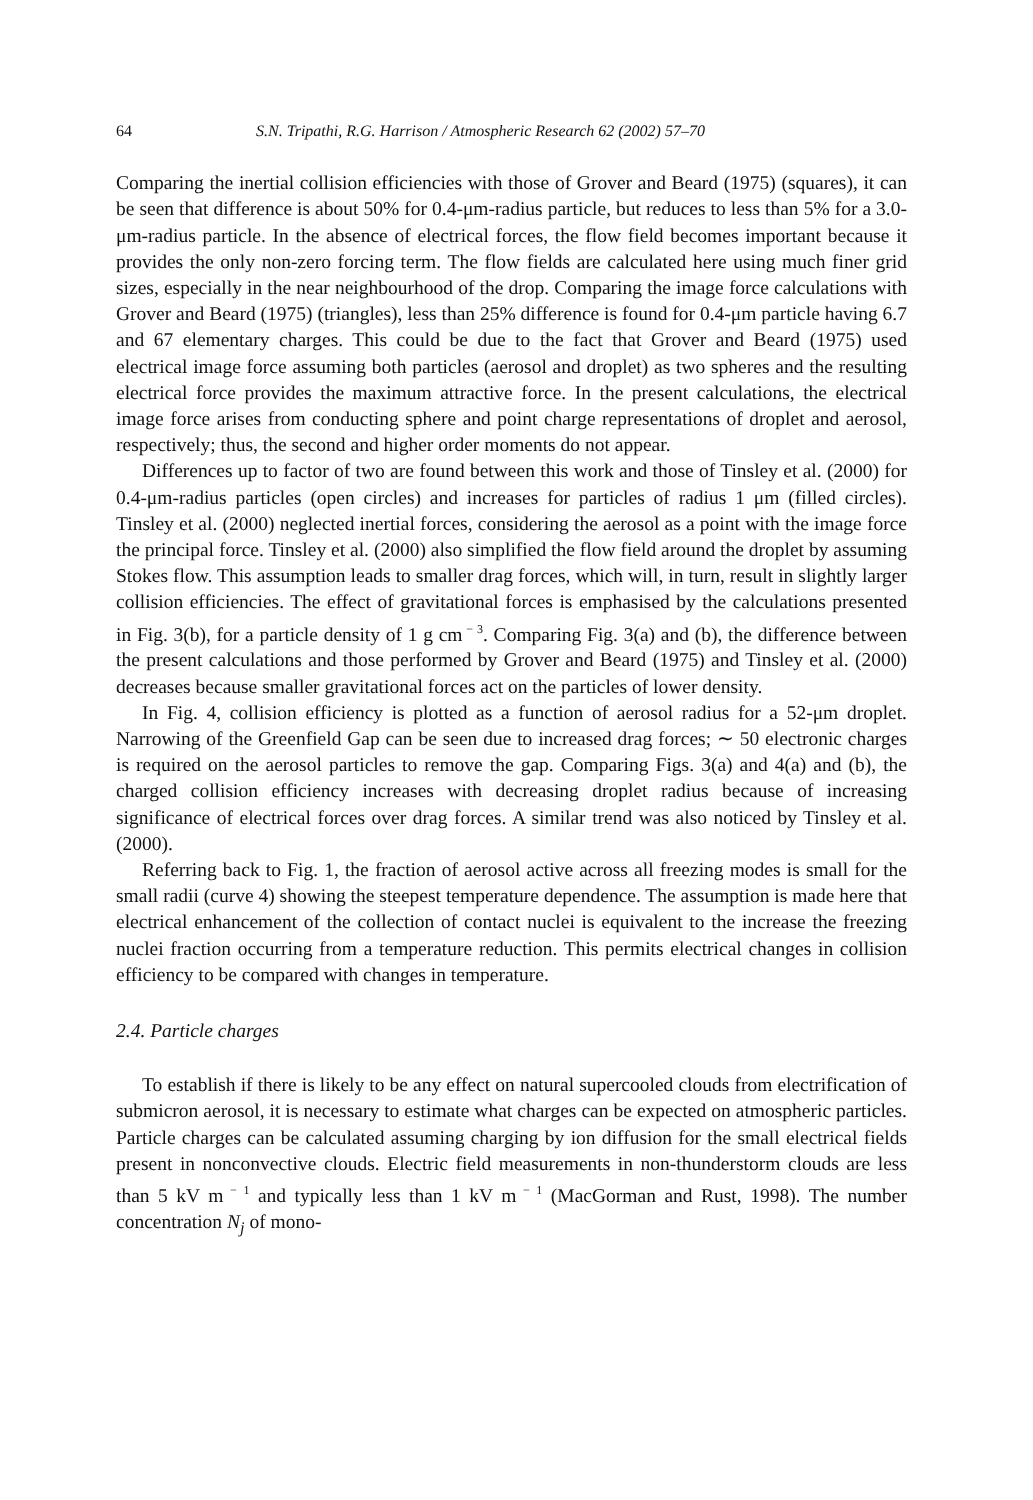64 S.N. Tripathi, R.G. Harrison / Atmospheric Research 62 (2002) 57–70
Comparing the inertial collision efficiencies with those of Grover and Beard (1975) (squares), it can be seen that difference is about 50% for 0.4-μm-radius particle, but reduces to less than 5% for a 3.0-μm-radius particle. In the absence of electrical forces, the flow field becomes important because it provides the only non-zero forcing term. The flow fields are calculated here using much finer grid sizes, especially in the near neighbourhood of the drop. Comparing the image force calculations with Grover and Beard (1975) (triangles), less than 25% difference is found for 0.4-μm particle having 6.7 and 67 elementary charges. This could be due to the fact that Grover and Beard (1975) used electrical image force assuming both particles (aerosol and droplet) as two spheres and the resulting electrical force provides the maximum attractive force. In the present calculations, the electrical image force arises from conducting sphere and point charge representations of droplet and aerosol, respectively; thus, the second and higher order moments do not appear.
Differences up to factor of two are found between this work and those of Tinsley et al. (2000) for 0.4-μm-radius particles (open circles) and increases for particles of radius 1 μm (filled circles). Tinsley et al. (2000) neglected inertial forces, considering the aerosol as a point with the image force the principal force. Tinsley et al. (2000) also simplified the flow field around the droplet by assuming Stokes flow. This assumption leads to smaller drag forces, which will, in turn, result in slightly larger collision efficiencies. The effect of gravitational forces is emphasised by the calculations presented in Fig. 3(b), for a particle density of 1 g cm<sup>− 3</sup>. Comparing Fig. 3(a) and (b), the difference between the present calculations and those performed by Grover and Beard (1975) and Tinsley et al. (2000) decreases because smaller gravitational forces act on the particles of lower density.
In Fig. 4, collision efficiency is plotted as a function of aerosol radius for a 52-μm droplet. Narrowing of the Greenfield Gap can be seen due to increased drag forces; ∼ 50 electronic charges is required on the aerosol particles to remove the gap. Comparing Figs. 3(a) and 4(a) and (b), the charged collision efficiency increases with decreasing droplet radius because of increasing significance of electrical forces over drag forces. A similar trend was also noticed by Tinsley et al. (2000).
Referring back to Fig. 1, the fraction of aerosol active across all freezing modes is small for the small radii (curve 4) showing the steepest temperature dependence. The assumption is made here that electrical enhancement of the collection of contact nuclei is equivalent to the increase the freezing nuclei fraction occurring from a temperature reduction. This permits electrical changes in collision efficiency to be compared with changes in temperature.
2.4. Particle charges
To establish if there is likely to be any effect on natural supercooled clouds from electrification of submicron aerosol, it is necessary to estimate what charges can be expected on atmospheric particles. Particle charges can be calculated assuming charging by ion diffusion for the small electrical fields present in nonconvective clouds. Electric field measurements in non-thunderstorm clouds are less than 5 kV m<sup>− 1</sup> and typically less than 1 kV m<sup>− 1</sup> (MacGorman and Rust, 1998). The number concentration N<sub>j</sub> of mono-